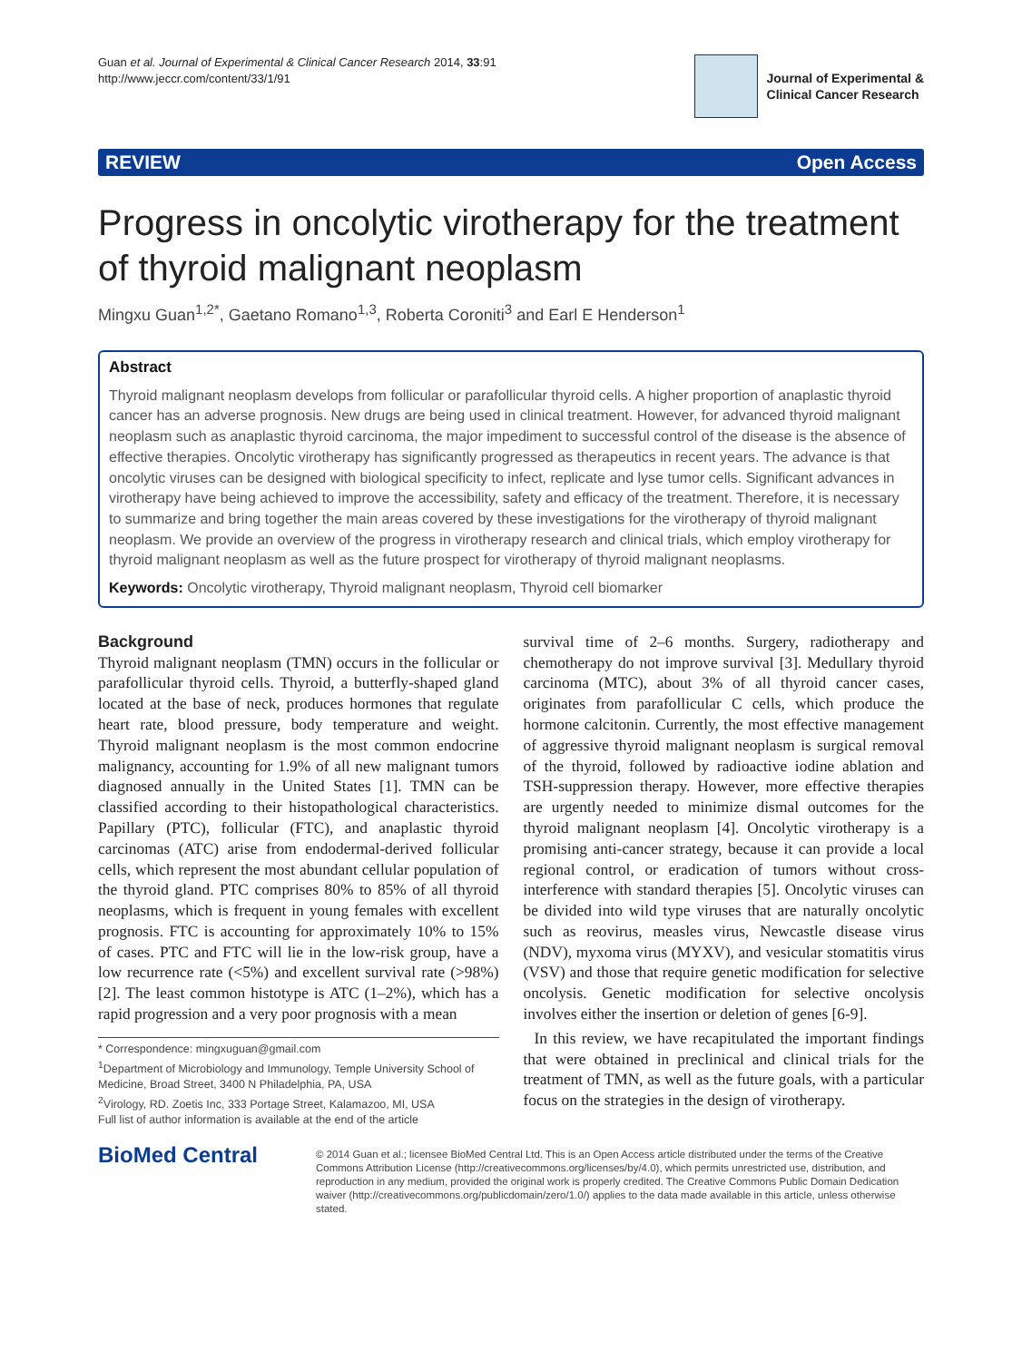Guan et al. Journal of Experimental & Clinical Cancer Research 2014, 33:91
http://www.jeccr.com/content/33/1/91
Journal of Experimental &
Clinical Cancer Research
REVIEW Open Access
Progress in oncolytic virotherapy for the treatment of thyroid malignant neoplasm
Mingxu Guan<sup>1,2*</sup>, Gaetano Romano<sup>1,3</sup>, Roberta Coroniti<sup>3</sup> and Earl E Henderson<sup>1</sup>
Abstract
Thyroid malignant neoplasm develops from follicular or parafollicular thyroid cells. A higher proportion of anaplastic thyroid cancer has an adverse prognosis. New drugs are being used in clinical treatment. However, for advanced thyroid malignant neoplasm such as anaplastic thyroid carcinoma, the major impediment to successful control of the disease is the absence of effective therapies. Oncolytic virotherapy has significantly progressed as therapeutics in recent years. The advance is that oncolytic viruses can be designed with biological specificity to infect, replicate and lyse tumor cells. Significant advances in virotherapy have being achieved to improve the accessibility, safety and efficacy of the treatment. Therefore, it is necessary to summarize and bring together the main areas covered by these investigations for the virotherapy of thyroid malignant neoplasm. We provide an overview of the progress in virotherapy research and clinical trials, which employ virotherapy for thyroid malignant neoplasm as well as the future prospect for virotherapy of thyroid malignant neoplasms.
Keywords: Oncolytic virotherapy, Thyroid malignant neoplasm, Thyroid cell biomarker
Background
Thyroid malignant neoplasm (TMN) occurs in the follicular or parafollicular thyroid cells. Thyroid, a butterfly-shaped gland located at the base of neck, produces hormones that regulate heart rate, blood pressure, body temperature and weight. Thyroid malignant neoplasm is the most common endocrine malignancy, accounting for 1.9% of all new malignant tumors diagnosed annually in the United States [1]. TMN can be classified according to their histopathological characteristics. Papillary (PTC), follicular (FTC), and anaplastic thyroid carcinomas (ATC) arise from endodermal-derived follicular cells, which represent the most abundant cellular population of the thyroid gland. PTC comprises 80% to 85% of all thyroid neoplasms, which is frequent in young females with excellent prognosis. FTC is accounting for approximately 10% to 15% of cases. PTC and FTC will lie in the low-risk group, have a low recurrence rate (<5%) and excellent survival rate (>98%) [2]. The least common histotype is ATC (1–2%), which has a rapid progression and a very poor prognosis with a mean
* Correspondence: mingxuguan@gmail.com
<sup>1</sup> Department of Microbiology and Immunology, Temple University School of Medicine, Broad Street, 3400 N Philadelphia, PA, USA
<sup>2</sup> Virology, RD. Zoetis Inc, 333 Portage Street, Kalamazoo, MI, USA
Full list of author information is available at the end of the article
survival time of 2–6 months. Surgery, radiotherapy and chemotherapy do not improve survival [3]. Medullary thyroid carcinoma (MTC), about 3% of all thyroid cancer cases, originates from parafollicular C cells, which produce the hormone calcitonin. Currently, the most effective management of aggressive thyroid malignant neoplasm is surgical removal of the thyroid, followed by radioactive iodine ablation and TSH-suppression therapy. However, more effective therapies are urgently needed to minimize dismal outcomes for the thyroid malignant neoplasm [4]. Oncolytic virotherapy is a promising anti-cancer strategy, because it can provide a local regional control, or eradication of tumors without cross-interference with standard therapies [5]. Oncolytic viruses can be divided into wild type viruses that are naturally oncolytic such as reovirus, measles virus, Newcastle disease virus (NDV), myxoma virus (MYXV), and vesicular stomatitis virus (VSV) and those that require genetic modification for selective oncolysis. Genetic modification for selective oncolysis involves either the insertion or deletion of genes [6-9].
In this review, we have recapitulated the important findings that were obtained in preclinical and clinical trials for the treatment of TMN, as well as the future goals, with a particular focus on the strategies in the design of virotherapy.
BioMed Central
© 2014 Guan et al.; licensee BioMed Central Ltd. This is an Open Access article distributed under the terms of the Creative Commons Attribution License (http://creativecommons.org/licenses/by/4.0), which permits unrestricted use, distribution, and reproduction in any medium, provided the original work is properly credited. The Creative Commons Public Domain Dedication waiver (http://creativecommons.org/publicdomain/zero/1.0/) applies to the data made available in this article, unless otherwise stated.